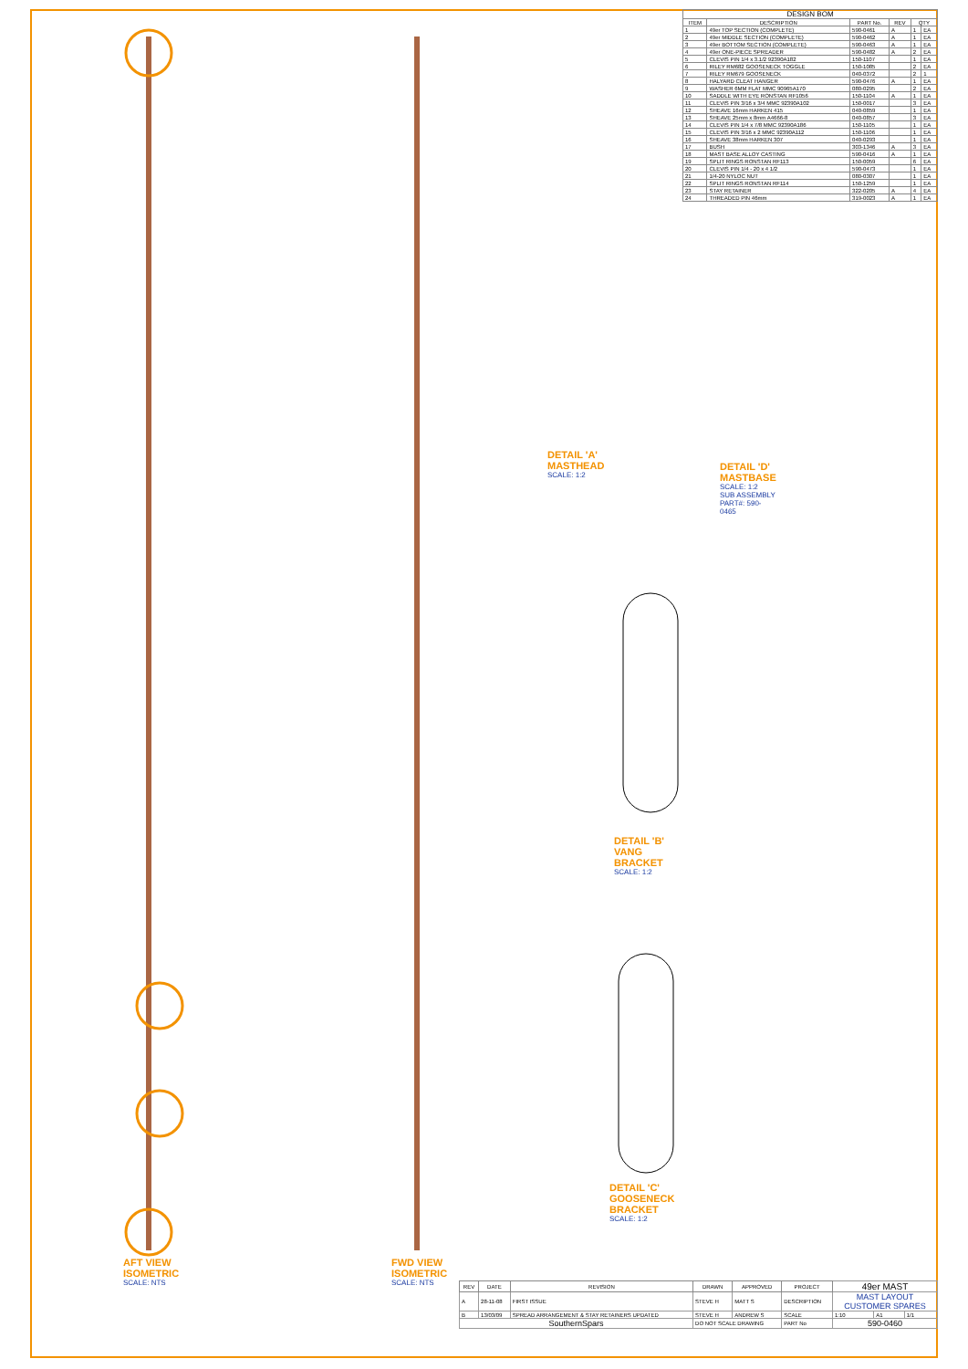AFT VIEW
ISOMETRIC
SCALE: NTS
FWD VIEW
ISOMETRIC
SCALE: NTS
DETAIL 'A'
MASTHEAD
SCALE: 1:2
DETAIL 'D'
MASTBASE
SCALE: 1:2
SUB ASSEMBLY PART#: 590-0465
DETAIL 'B'
VANG BRACKET
SCALE: 1:2
DETAIL 'C'
GOOSENECK BRACKET
SCALE: 1:2
| DESIGN BOM | | | | | |
| --- | --- | --- | --- | --- | --- |
| ITEM | DESCRIPTION | PART No. | REV | QTY | |
| 1 | 49er TOP SECTION (COMPLETE) | 590-0461 | A | 1 | EA |
| 2 | 49er MIDDLE SECTION (COMPLETE) | 590-0462 | A | 1 | EA |
| 3 | 49er BOTTOM SECTION (COMPLETE) | 590-0463 | A | 1 | EA |
| 4 | 49er ONE-PIECE SPREADER | 590-0482 | A | 2 | EA |
| 5 | CLEVIS PIN 1/4 x 3.1/2 92390A182 | 150-1107 | | 1 | EA |
| 6 | RILEY RM682 GOOSENECK TOGGLE | 150-1085 | | 2 | EA |
| 7 | RILEY RM679 GOOSENECK | 040-0372 | | 2 | 1 |
| 8 | HALYARD CLEAT HANGER | 590-0476 | A | 1 | EA |
| 9 | WASHER 6MM FLAT MMC 90965A170 | 080-0295 | | 2 | EA |
| 10 | SADDLE WITH EYE RONSTAN RF1056 | 150-1104 | A | 1 | EA |
| 11 | CLEVIS PIN 3/16 x 3/4 MMC 92390A102 | 150-0017 | | 3 | EA |
| 12 | SHEAVE 16mm HARKEN 415 | 040-0859 | | 1 | EA |
| 13 | SHEAVE 25mm x 8mm A4666-8 | 040-0857 | | 3 | EA |
| 14 | CLEVIS PIN 1/4 x 7/8 MMC 92390A186 | 150-1105 | | 1 | EA |
| 15 | CLEVIS PIN 3/16 x 2 MMC 92390A112 | 150-1106 | | 1 | EA |
| 16 | SHEAVE 38mm HARKEN 307 | 040-0293 | | 1 | EA |
| 17 | BUSH | 303-1346 | A | 3 | EA |
| 18 | MAST BASE ALLOY CASTING | 590-0416 | A | 1 | EA |
| 19 | SPLIT RINGS RONSTAN RF113 | 150-0059 | | 6 | EA |
| 20 | CLEVIS PIN 1/4 - 20 x 4 1/2 | 590-0473 | | 1 | EA |
| 21 | 1/4-20 NYLOC NUT | 080-0307 | | 1 | EA |
| 22 | SPLIT RINGS RONSTAN RF114 | 150-1259 | | 1 | EA |
| 23 | STAY RETAINER | 322-0205 | A | 4 | EA |
| 24 | THREADED PIN 46mm | 319-0023 | A | 1 | EA |
| REV | DATE | REVISION | DRAWN | APPROVED | PROJECT | 49er MAST | | |
| A | 28-11-08 | FIRST ISSUE | STEVE H | MATT S | DESCRIPTION | MAST LAYOUT CUSTOMER SPARES | | |
| B | 13/03/09 | SPREAD ARRANGEMENT & STAY RETAINERS UPDATED | STEVE H | ANDREW S | SCALE | 1:10 | A1 | 1/1 |
| SouthernSpars | | | DO NOT SCALE DRAWING | | PART No | 590-0460 | | |